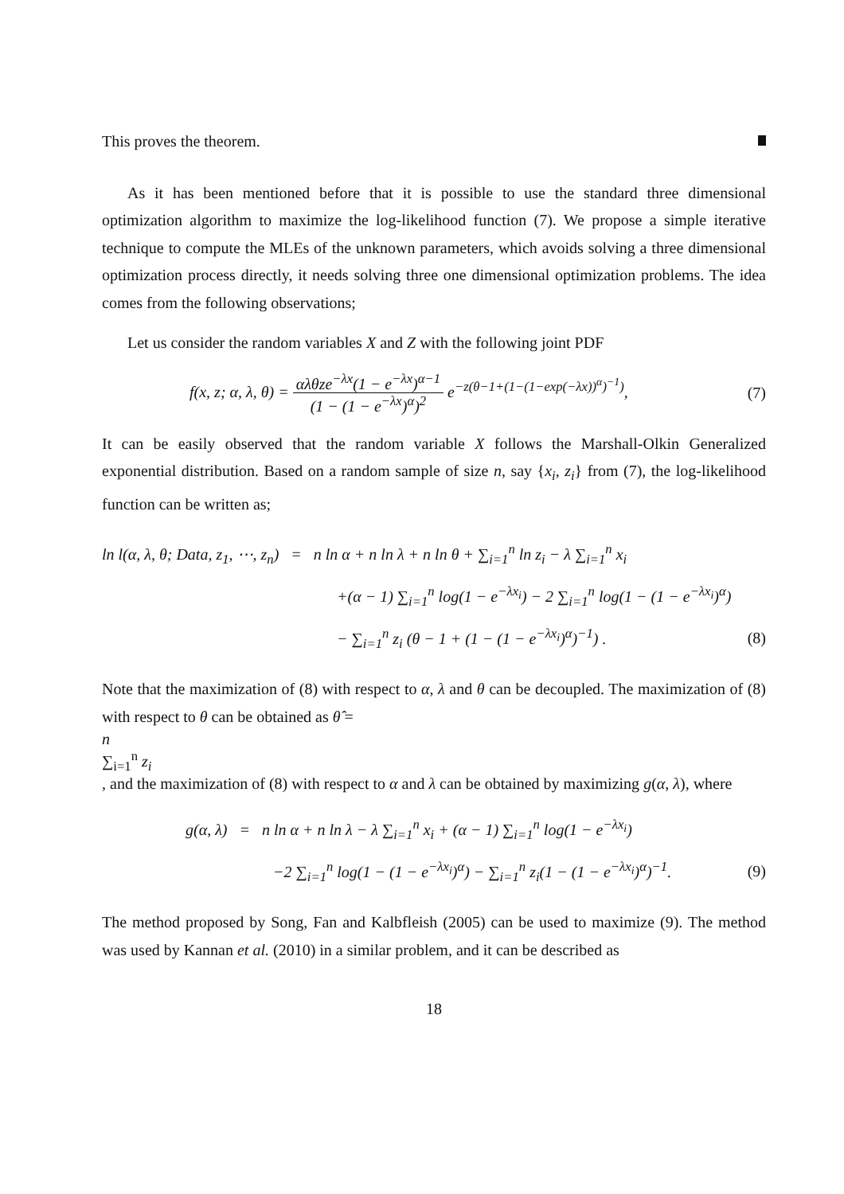This proves the theorem.
As it has been mentioned before that it is possible to use the standard three dimensional optimization algorithm to maximize the log-likelihood function (7). We propose a simple iterative technique to compute the MLEs of the unknown parameters, which avoids solving a three dimensional optimization process directly, it needs solving three one dimensional optimization problems. The idea comes from the following observations;
Let us consider the random variables X and Z with the following joint PDF
f(x, z; α, λ, θ) =
αλθze<sup>−λx</sup>(1 − e<sup>−λx</sup>)<sup>α−1</sup>
(1 − (1 − e<sup>−λx</sup>)<sup>α</sup>)<sup>2</sup>
e<sup>−z(θ−1+(1−(1−exp(−λx))<sup>α</sup>)<sup>−1</sup>)</sup>,
(7)
It can be easily observed that the random variable X follows the Marshall-Olkin Generalized exponential distribution. Based on a random sample of size n, say {x<sub>i</sub>, z<sub>i</sub>} from (7), the log-likelihood function can be written as;
ln l(α, λ, θ; Data, z<sub>1</sub>, ⋯, z<sub>n</sub>) = n ln α + n ln λ + n ln θ + ∑<sub>i=1</sub><sup>n</sup> ln z<sub>i</sub> − λ ∑<sub>i=1</sub><sup>n</sup> x<sub>i</sub>
+(α − 1) ∑<sub>i=1</sub><sup>n</sup> log(1 − e<sup>−λx<sub>i</sub></sup>) − 2 ∑<sub>i=1</sub><sup>n</sup> log(1 − (1 − e<sup>−λx<sub>i</sub></sup>)<sup>α</sup>)
− ∑<sub>i=1</sub><sup>n</sup> z<sub>i</sub> (θ − 1 + (1 − (1 − e<sup>−λx<sub>i</sub></sup>)<sup>α</sup>)<sup>−1</sup>) .
(8)
Note that the maximization of (8) with respect to α, λ and θ can be decoupled. The maximization of (8) with respect to θ can be obtained as θ̂ =
n
∑<sub>i=1</sub><sup>n</sup> z<sub>i</sub>
, and the maximization of (8) with respect to α and λ can be obtained by maximizing g(α, λ), where
g(α, λ) = n ln α + n ln λ − λ ∑<sub>i=1</sub><sup>n</sup> x<sub>i</sub> + (α − 1) ∑<sub>i=1</sub><sup>n</sup> log(1 − e<sup>−λx<sub>i</sub></sup>)
−2 ∑<sub>i=1</sub><sup>n</sup> log(1 − (1 − e<sup>−λx<sub>i</sub></sup>)<sup>α</sup>) − ∑<sub>i=1</sub><sup>n</sup> z<sub>i</sub>(1 − (1 − e<sup>−λx<sub>i</sub></sup>)<sup>α</sup>)<sup>−1</sup>.
(9)
The method proposed by Song, Fan and Kalbfleish (2005) can be used to maximize (9). The method was used by Kannan et al. (2010) in a similar problem, and it can be described as
18